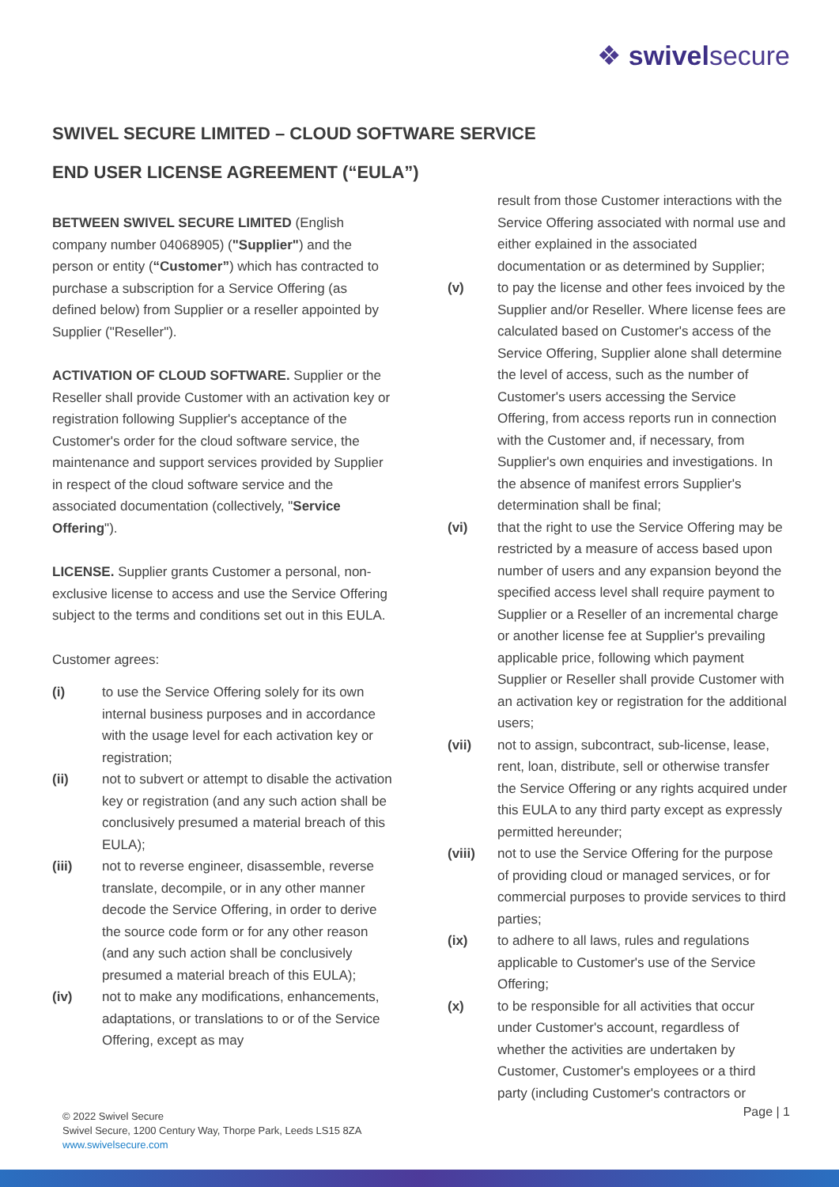❖ swivelsecure
SWIVEL SECURE LIMITED – CLOUD SOFTWARE SERVICE
END USER LICENSE AGREEMENT (“EULA”)
BETWEEN SWIVEL SECURE LIMITED (English company number 04068905) ("Supplier") and the person or entity (“Customer”) which has contracted to purchase a subscription for a Service Offering (as defined below) from Supplier or a reseller appointed by Supplier ("Reseller").
ACTIVATION OF CLOUD SOFTWARE. Supplier or the Reseller shall provide Customer with an activation key or registration following Supplier's acceptance of the Customer's order for the cloud software service, the maintenance and support services provided by Supplier in respect of the cloud software service and the associated documentation (collectively, "Service Offering").
LICENSE. Supplier grants Customer a personal, non-exclusive license to access and use the Service Offering subject to the terms and conditions set out in this EULA.
Customer agrees:
(i) to use the Service Offering solely for its own internal business purposes and in accordance with the usage level for each activation key or registration;
(ii) not to subvert or attempt to disable the activation key or registration (and any such action shall be conclusively presumed a material breach of this EULA);
(iii) not to reverse engineer, disassemble, reverse translate, decompile, or in any other manner decode the Service Offering, in order to derive the source code form or for any other reason (and any such action shall be conclusively presumed a material breach of this EULA);
(iv) not to make any modifications, enhancements, adaptations, or translations to or of the Service Offering, except as may
result from those Customer interactions with the Service Offering associated with normal use and either explained in the associated documentation or as determined by Supplier;
(v) to pay the license and other fees invoiced by the Supplier and/or Reseller. Where license fees are calculated based on Customer's access of the Service Offering, Supplier alone shall determine the level of access, such as the number of Customer's users accessing the Service Offering, from access reports run in connection with the Customer and, if necessary, from Supplier's own enquiries and investigations. In the absence of manifest errors Supplier's determination shall be final;
(vi) that the right to use the Service Offering may be restricted by a measure of access based upon number of users and any expansion beyond the specified access level shall require payment to Supplier or a Reseller of an incremental charge or another license fee at Supplier's prevailing applicable price, following which payment Supplier or Reseller shall provide Customer with an activation key or registration for the additional users;
(vii) not to assign, subcontract, sub-license, lease, rent, loan, distribute, sell or otherwise transfer the Service Offering or any rights acquired under this EULA to any third party except as expressly permitted hereunder;
(viii) not to use the Service Offering for the purpose of providing cloud or managed services, or for commercial purposes to provide services to third parties;
(ix) to adhere to all laws, rules and regulations applicable to Customer's use of the Service Offering;
(x) to be responsible for all activities that occur under Customer's account, regardless of whether the activities are undertaken by Customer, Customer's employees or a third party (including Customer's contractors or
© 2022 Swivel Secure
Swivel Secure, 1200 Century Way, Thorpe Park, Leeds LS15 8ZA
www.swivelsecure.com
Page | 1